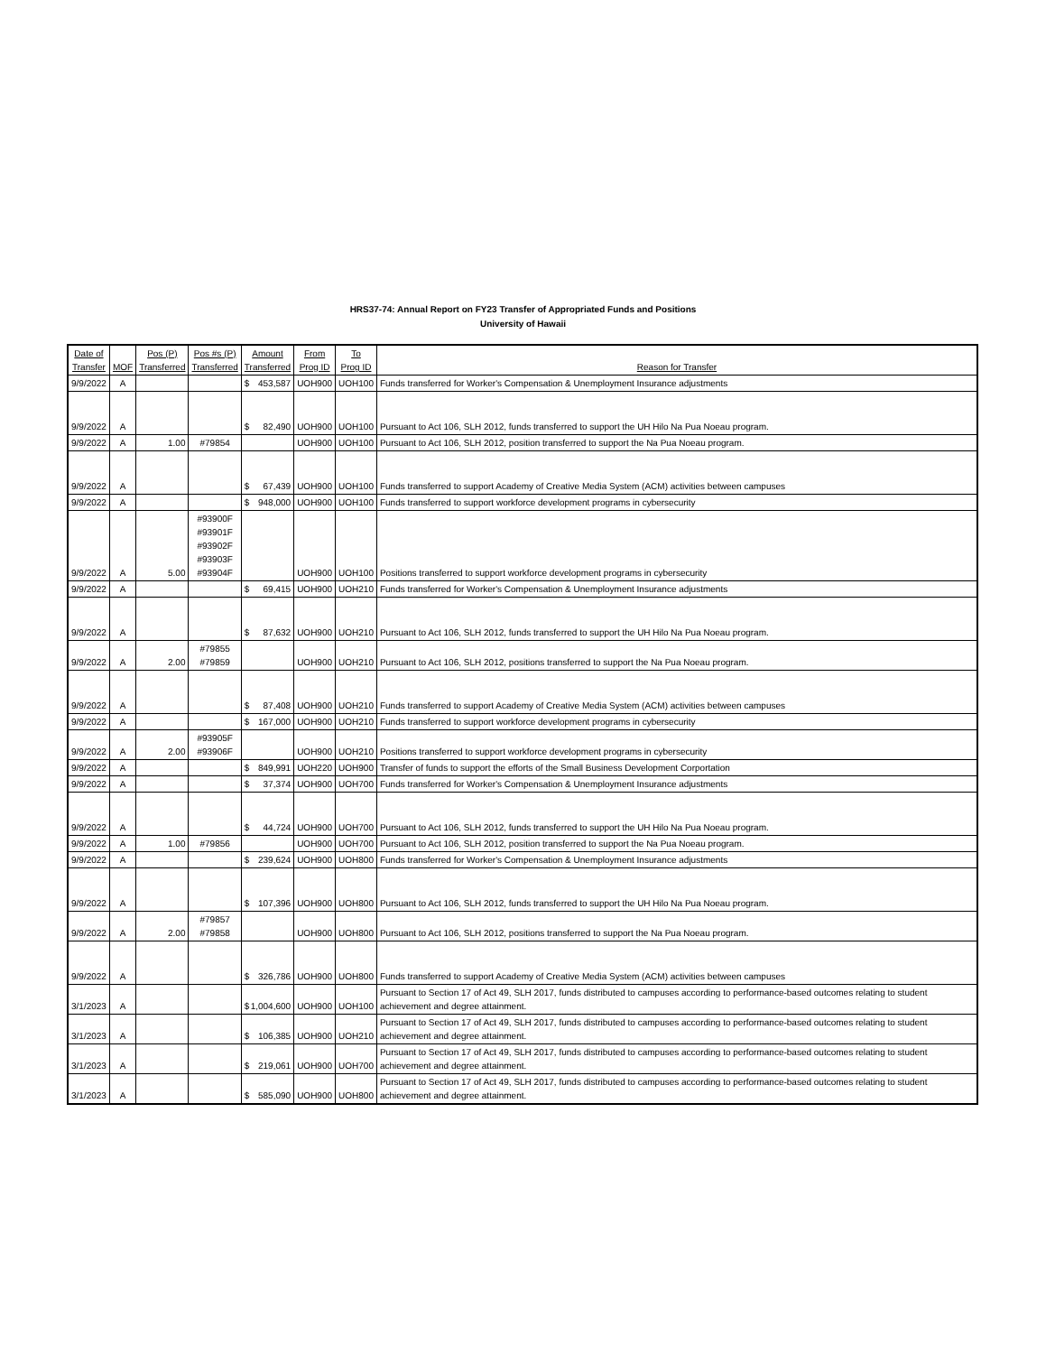HRS37-74: Annual Report on FY23 Transfer of Appropriated Funds and Positions
University of Hawaii
| Date of Transfer | MOF | Pos (P) Transferred | Pos #s (P) Transferred | Amount Transferred | From Prog ID | To Prog ID | Reason for Transfer |
| --- | --- | --- | --- | --- | --- | --- | --- |
| 9/9/2022 | A | | | $ 453,587 | UOH900 | UOH100 | Funds transferred for Worker's Compensation & Unemployment Insurance adjustments |
| 9/9/2022 | A | | | $ 82,490 | UOH900 | UOH100 | Pursuant to Act 106, SLH 2012, funds transferred to support the UH Hilo Na Pua Noeau program. |
| 9/9/2022 | A | 1.00 | #79854 | | UOH900 | UOH100 | Pursuant to Act 106, SLH 2012, position transferred to support the Na Pua Noeau program. |
| 9/9/2022 | A | | | $ 67,439 | UOH900 | UOH100 | Funds transferred to support Academy of Creative Media System (ACM) activities between campuses |
| 9/9/2022 | A | | | $ 948,000 | UOH900 | UOH100 | Funds transferred to support workforce development programs in cybersecurity |
| 9/9/2022 | A | 5.00 | #93900F #93901F #93902F #93903F #93904F | | UOH900 | UOH100 | Positions transferred to support workforce development programs in cybersecurity |
| 9/9/2022 | A | | | $ 69,415 | UOH900 | UOH210 | Funds transferred for Worker's Compensation & Unemployment Insurance adjustments |
| 9/9/2022 | A | | | $ 87,632 | UOH900 | UOH210 | Pursuant to Act 106, SLH 2012, funds transferred to support the UH Hilo Na Pua Noeau program. |
| 9/9/2022 | A | 2.00 | #79855 #79859 | | UOH900 | UOH210 | Pursuant to Act 106, SLH 2012, positions transferred to support the Na Pua Noeau program. |
| 9/9/2022 | A | | | $ 87,408 | UOH900 | UOH210 | Funds transferred to support Academy of Creative Media System (ACM) activities between campuses |
| 9/9/2022 | A | | | $ 167,000 | UOH900 | UOH210 | Funds transferred to support workforce development programs in cybersecurity |
| 9/9/2022 | A | 2.00 | #93905F #93906F | | UOH900 | UOH210 | Positions transferred to support workforce development programs in cybersecurity |
| 9/9/2022 | A | | | $ 849,991 | UOH220 | UOH900 | Transfer of funds to support the efforts of the Small Business Development Corportation |
| 9/9/2022 | A | | | $ 37,374 | UOH900 | UOH700 | Funds transferred for Worker's Compensation & Unemployment Insurance adjustments |
| 9/9/2022 | A | | | $ 44,724 | UOH900 | UOH700 | Pursuant to Act 106, SLH 2012, funds transferred to support the UH Hilo Na Pua Noeau program. |
| 9/9/2022 | A | 1.00 | #79856 | | UOH900 | UOH700 | Pursuant to Act 106, SLH 2012, position transferred to support the Na Pua Noeau program. |
| 9/9/2022 | A | | | $ 239,624 | UOH900 | UOH800 | Funds transferred for Worker's Compensation & Unemployment Insurance adjustments |
| 9/9/2022 | A | | | $ 107,396 | UOH900 | UOH800 | Pursuant to Act 106, SLH 2012, funds transferred to support the UH Hilo Na Pua Noeau program. |
| 9/9/2022 | A | 2.00 | #79857 #79858 | | UOH900 | UOH800 | Pursuant to Act 106, SLH 2012, positions transferred to support the Na Pua Noeau program. |
| 9/9/2022 | A | | | $ 326,786 | UOH900 | UOH800 | Funds transferred to support Academy of Creative Media System (ACM) activities between campuses |
| 3/1/2023 | A | | | $ 1,004,600 | UOH900 | UOH100 | Pursuant to Section 17 of Act 49, SLH 2017, funds distributed to campuses according to performance-based outcomes relating to student achievement and degree attainment. |
| 3/1/2023 | A | | | $ 106,385 | UOH900 | UOH210 | Pursuant to Section 17 of Act 49, SLH 2017, funds distributed to campuses according to performance-based outcomes relating to student achievement and degree attainment. |
| 3/1/2023 | A | | | $ 219,061 | UOH900 | UOH700 | Pursuant to Section 17 of Act 49, SLH 2017, funds distributed to campuses according to performance-based outcomes relating to student achievement and degree attainment. |
| 3/1/2023 | A | | | $ 585,090 | UOH900 | UOH800 | Pursuant to Section 17 of Act 49, SLH 2017, funds distributed to campuses according to performance-based outcomes relating to student achievement and degree attainment. |